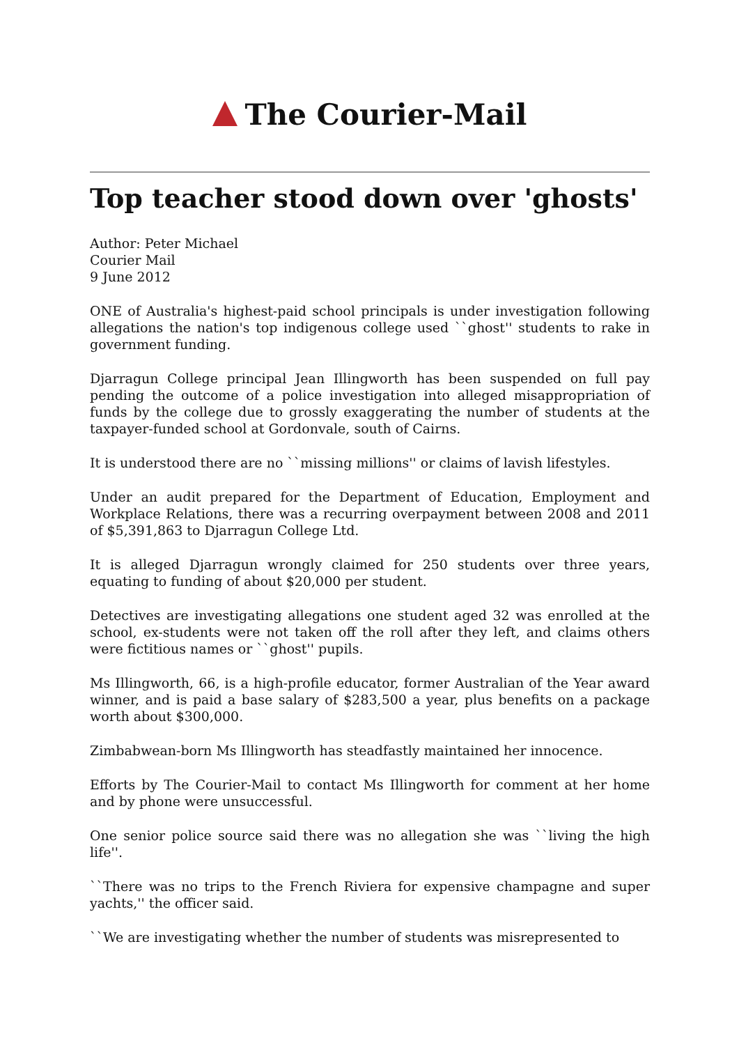The Courier-Mail
Top teacher stood down over 'ghosts'
Author: Peter Michael
Courier Mail
9 June 2012
ONE of Australia's highest-paid school principals is under investigation following allegations the nation's top indigenous college used ``ghost'' students to rake in government funding.
Djarragun College principal Jean Illingworth has been suspended on full pay pending the outcome of a police investigation into alleged misappropriation of funds by the college due to grossly exaggerating the number of students at the taxpayer-funded school at Gordonvale, south of Cairns.
It is understood there are no ``missing millions'' or claims of lavish lifestyles.
Under an audit prepared for the Department of Education, Employment and Workplace Relations, there was a recurring overpayment between 2008 and 2011 of $5,391,863 to Djarragun College Ltd.
It is alleged Djarragun wrongly claimed for 250 students over three years, equating to funding of about $20,000 per student.
Detectives are investigating allegations one student aged 32 was enrolled at the school, ex-students were not taken off the roll after they left, and claims others were fictitious names or ``ghost'' pupils.
Ms Illingworth, 66, is a high-profile educator, former Australian of the Year award winner, and is paid a base salary of $283,500 a year, plus benefits on a package worth about $300,000.
Zimbabwean-born Ms Illingworth has steadfastly maintained her innocence.
Efforts by The Courier-Mail to contact Ms Illingworth for comment at her home and by phone were unsuccessful.
One senior police source said there was no allegation she was ``living the high life''.
``There was no trips to the French Riviera for expensive champagne and super yachts,'' the officer said.
``We are investigating whether the number of students was misrepresented to